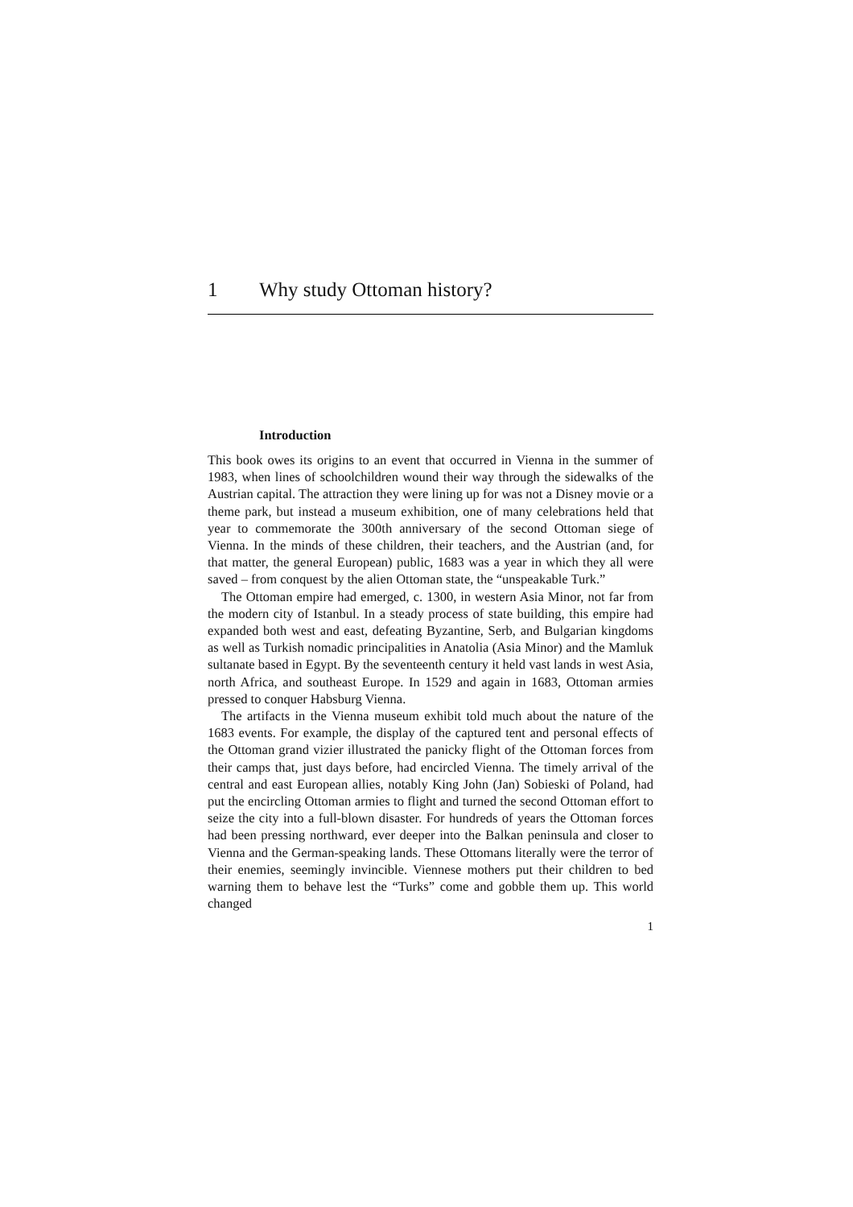1 Why study Ottoman history?
Introduction
This book owes its origins to an event that occurred in Vienna in the summer of 1983, when lines of schoolchildren wound their way through the sidewalks of the Austrian capital. The attraction they were lining up for was not a Disney movie or a theme park, but instead a museum exhibition, one of many celebrations held that year to commemorate the 300th anniversary of the second Ottoman siege of Vienna. In the minds of these children, their teachers, and the Austrian (and, for that matter, the general European) public, 1683 was a year in which they all were saved – from conquest by the alien Ottoman state, the “unspeakable Turk.”
The Ottoman empire had emerged, c. 1300, in western Asia Minor, not far from the modern city of Istanbul. In a steady process of state building, this empire had expanded both west and east, defeating Byzantine, Serb, and Bulgarian kingdoms as well as Turkish nomadic principalities in Anatolia (Asia Minor) and the Mamluk sultanate based in Egypt. By the seventeenth century it held vast lands in west Asia, north Africa, and southeast Europe. In 1529 and again in 1683, Ottoman armies pressed to conquer Habsburg Vienna.
The artifacts in the Vienna museum exhibit told much about the nature of the 1683 events. For example, the display of the captured tent and personal effects of the Ottoman grand vizier illustrated the panicky flight of the Ottoman forces from their camps that, just days before, had encircled Vienna. The timely arrival of the central and east European allies, notably King John (Jan) Sobieski of Poland, had put the encircling Ottoman armies to flight and turned the second Ottoman effort to seize the city into a full-blown disaster. For hundreds of years the Ottoman forces had been pressing northward, ever deeper into the Balkan peninsula and closer to Vienna and the German-speaking lands. These Ottomans literally were the terror of their enemies, seemingly invincible. Viennese mothers put their children to bed warning them to behave lest the “Turks” come and gobble them up. This world changed
1